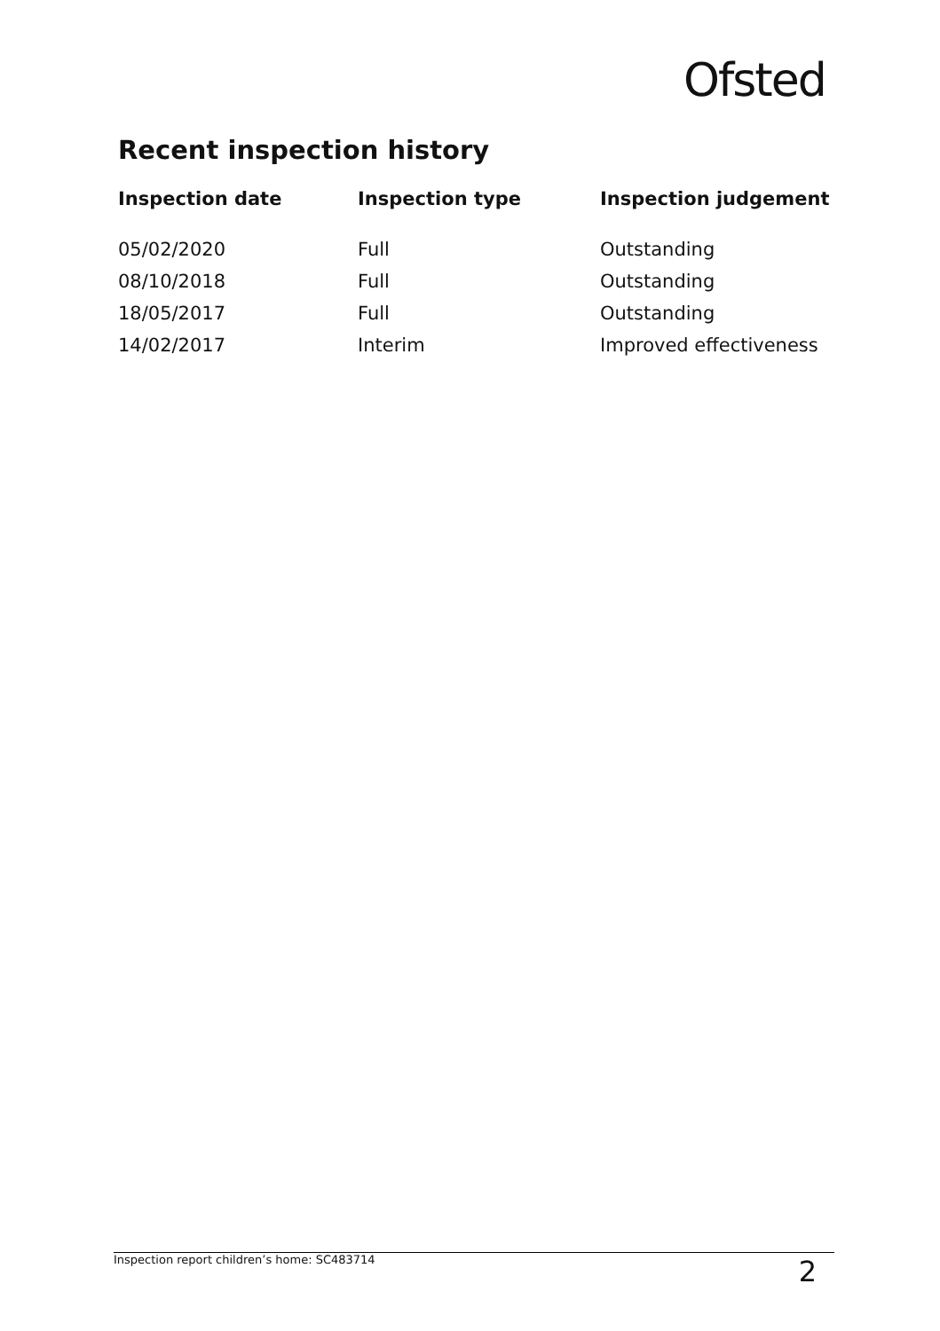Ofsted
Recent inspection history
| Inspection date | Inspection type | Inspection judgement |
| --- | --- | --- |
| 05/02/2020 | Full | Outstanding |
| 08/10/2018 | Full | Outstanding |
| 18/05/2017 | Full | Outstanding |
| 14/02/2017 | Interim | Improved effectiveness |
Inspection report children’s home: SC483714 2